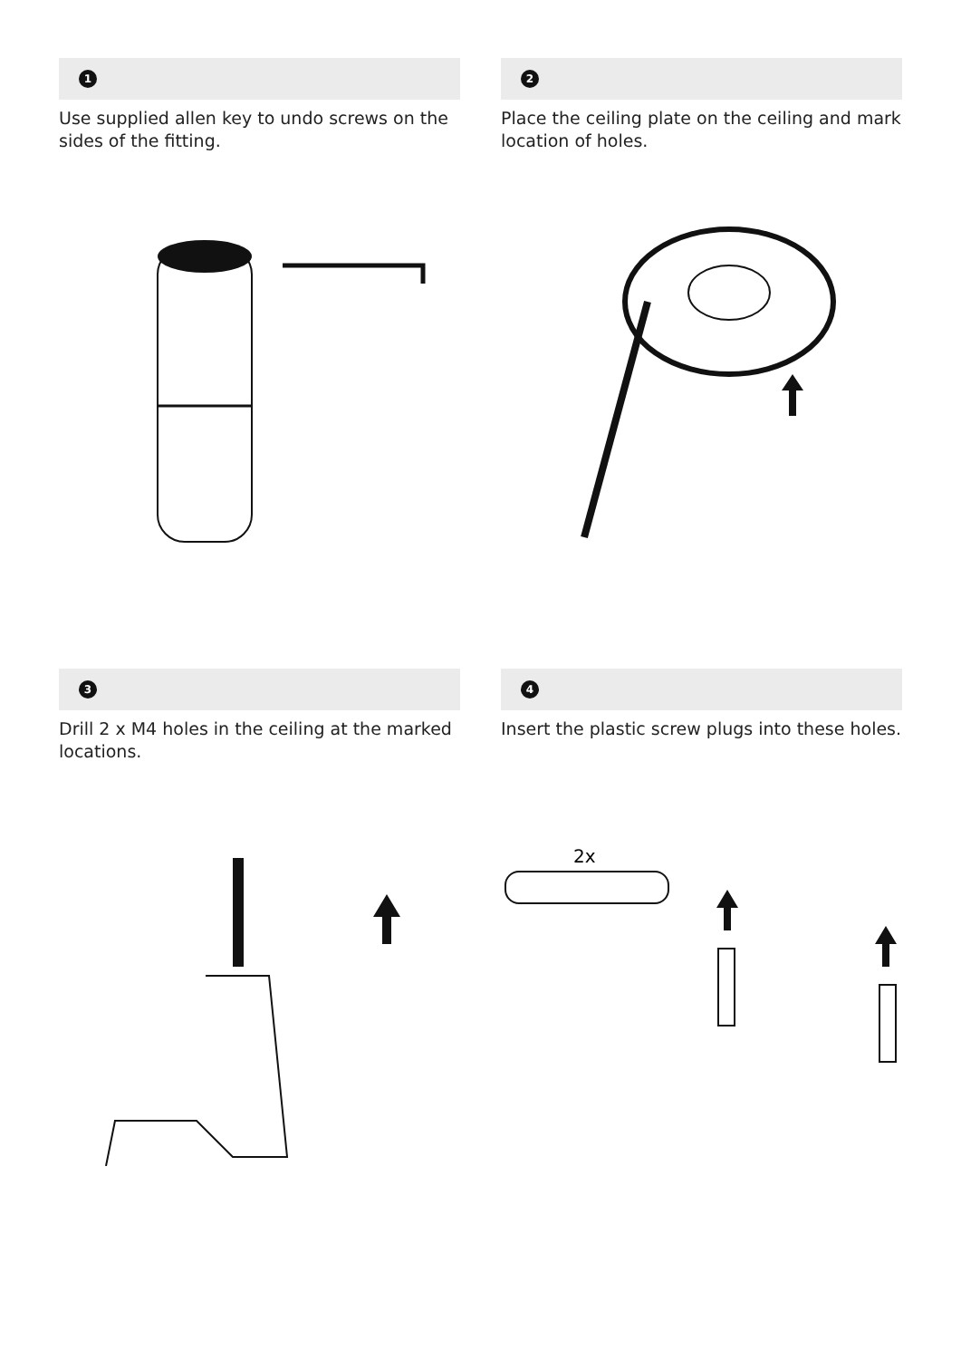1
Use supplied allen key to undo screws on the sides of the fitting.
2
Place the ceiling plate on the ceiling and mark location of holes.
3
Drill 2 x M4 holes in the ceiling at the marked locations.
4
Insert the plastic screw plugs into these holes.
2x